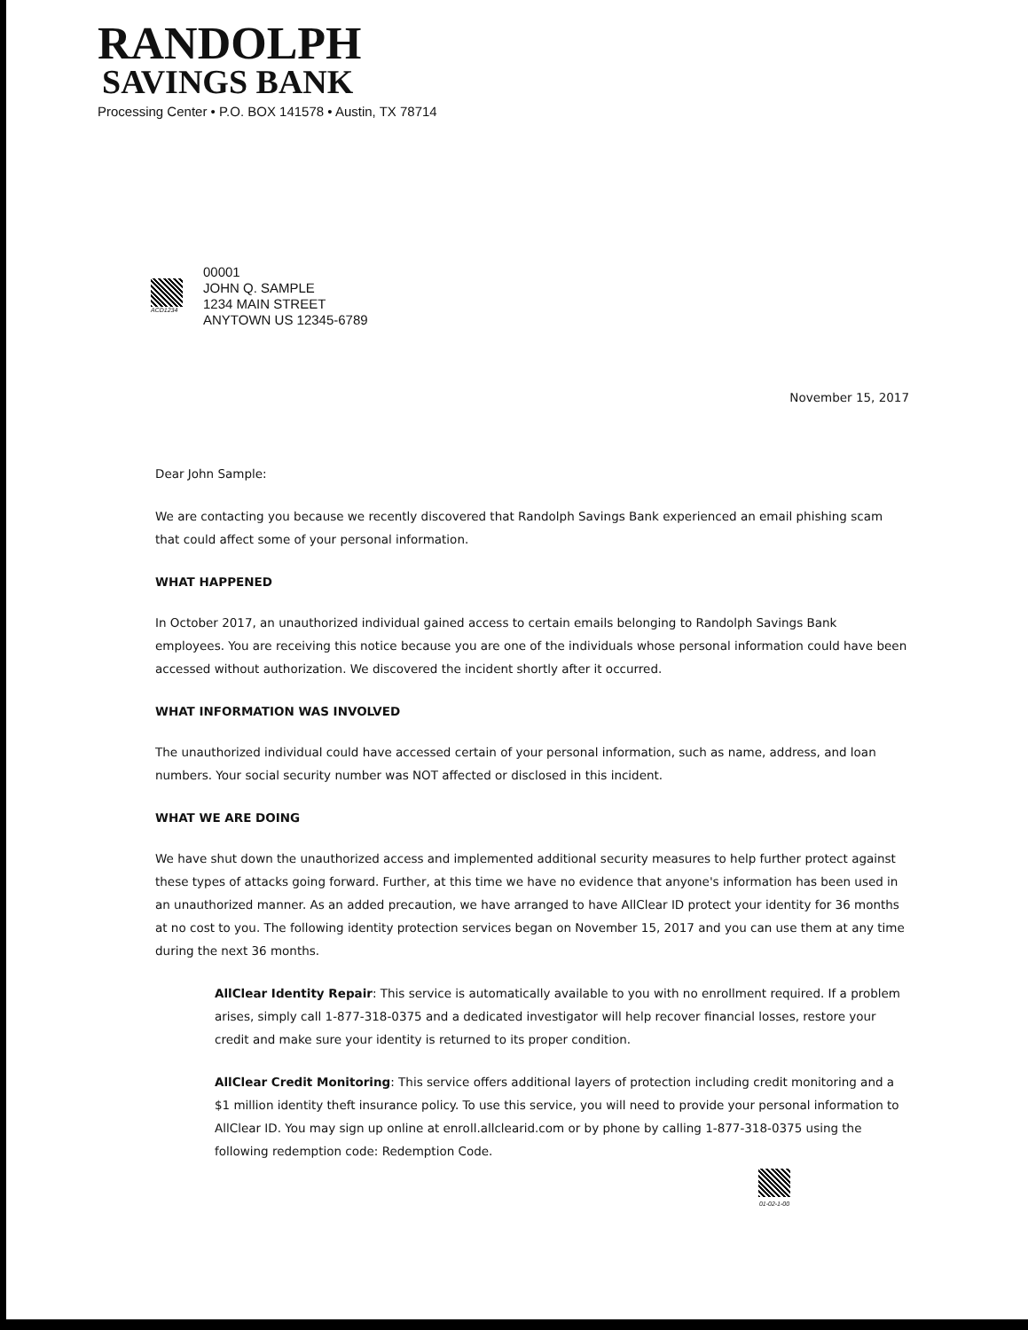RANDOLPH
SAVINGS BANK
Processing Center • P.O. BOX 141578 • Austin, TX 78714
ACD1234
00001
JOHN Q. SAMPLE
1234 MAIN STREET
ANYTOWN US 12345-6789
November 15, 2017
Dear John Sample:
We are contacting you because we recently discovered that Randolph Savings Bank experienced an email phishing scam that could affect some of your personal information.
WHAT HAPPENED
In October 2017, an unauthorized individual gained access to certain emails belonging to Randolph Savings Bank employees. You are receiving this notice because you are one of the individuals whose personal information could have been accessed without authorization. We discovered the incident shortly after it occurred.
WHAT INFORMATION WAS INVOLVED
The unauthorized individual could have accessed certain of your personal information, such as name, address, and loan numbers. Your social security number was NOT affected or disclosed in this incident.
WHAT WE ARE DOING
We have shut down the unauthorized access and implemented additional security measures to help further protect against these types of attacks going forward. Further, at this time we have no evidence that anyone's information has been used in an unauthorized manner. As an added precaution, we have arranged to have AllClear ID protect your identity for 36 months at no cost to you. The following identity protection services began on November 15, 2017 and you can use them at any time during the next 36 months.
AllClear Identity Repair: This service is automatically available to you with no enrollment required. If a problem arises, simply call 1-877-318-0375 and a dedicated investigator will help recover financial losses, restore your credit and make sure your identity is returned to its proper condition.
AllClear Credit Monitoring: This service offers additional layers of protection including credit monitoring and a $1 million identity theft insurance policy. To use this service, you will need to provide your personal information to AllClear ID. You may sign up online at enroll.allclearid.com or by phone by calling 1-877-318-0375 using the following redemption code: Redemption Code.
01-02-1-00